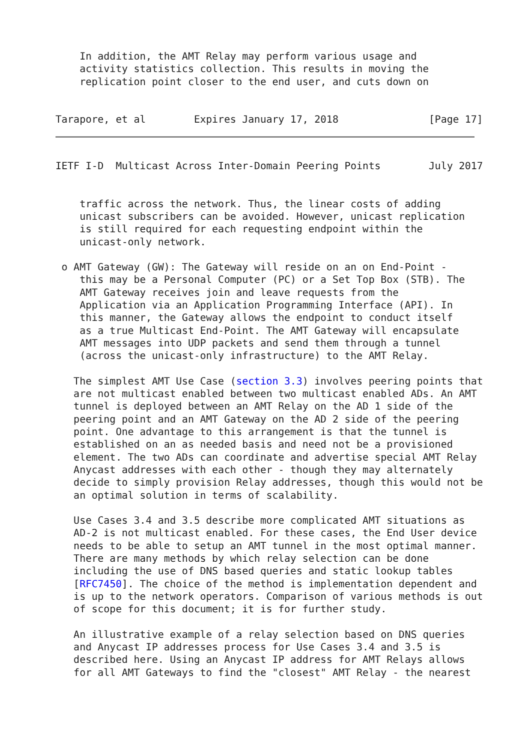In addition, the AMT Relay may perform various usage and
    activity statistics collection. This results in moving the
    replication point closer to the end user, and cuts down on


Tarapore, et al        Expires January 17, 2018               [Page 17]
IETF I-D  Multicast Across Inter-Domain Peering Points        July 2017


    traffic across the network. Thus, the linear costs of adding
    unicast subscribers can be avoided. However, unicast replication
    is still required for each requesting endpoint within the
    unicast-only network.

 o AMT Gateway (GW): The Gateway will reside on an on End-Point -
    this may be a Personal Computer (PC) or a Set Top Box (STB). The
    AMT Gateway receives join and leave requests from the
    Application via an Application Programming Interface (API). In
    this manner, the Gateway allows the endpoint to conduct itself
    as a true Multicast End-Point. The AMT Gateway will encapsulate
    AMT messages into UDP packets and send them through a tunnel
    (across the unicast-only infrastructure) to the AMT Relay.

   The simplest AMT Use Case (section 3.3) involves peering points that
   are not multicast enabled between two multicast enabled ADs. An AMT
   tunnel is deployed between an AMT Relay on the AD 1 side of the
   peering point and an AMT Gateway on the AD 2 side of the peering
   point. One advantage to this arrangement is that the tunnel is
   established on an as needed basis and need not be a provisioned
   element. The two ADs can coordinate and advertise special AMT Relay
   Anycast addresses with each other - though they may alternately
   decide to simply provision Relay addresses, though this would not be
   an optimal solution in terms of scalability.

   Use Cases 3.4 and 3.5 describe more complicated AMT situations as
   AD-2 is not multicast enabled. For these cases, the End User device
   needs to be able to setup an AMT tunnel in the most optimal manner.
   There are many methods by which relay selection can be done
   including the use of DNS based queries and static lookup tables
   [RFC7450]. The choice of the method is implementation dependent and
   is up to the network operators. Comparison of various methods is out
   of scope for this document; it is for further study.

   An illustrative example of a relay selection based on DNS queries
   and Anycast IP addresses process for Use Cases 3.4 and 3.5 is
   described here. Using an Anycast IP address for AMT Relays allows
   for all AMT Gateways to find the "closest" AMT Relay - the nearest